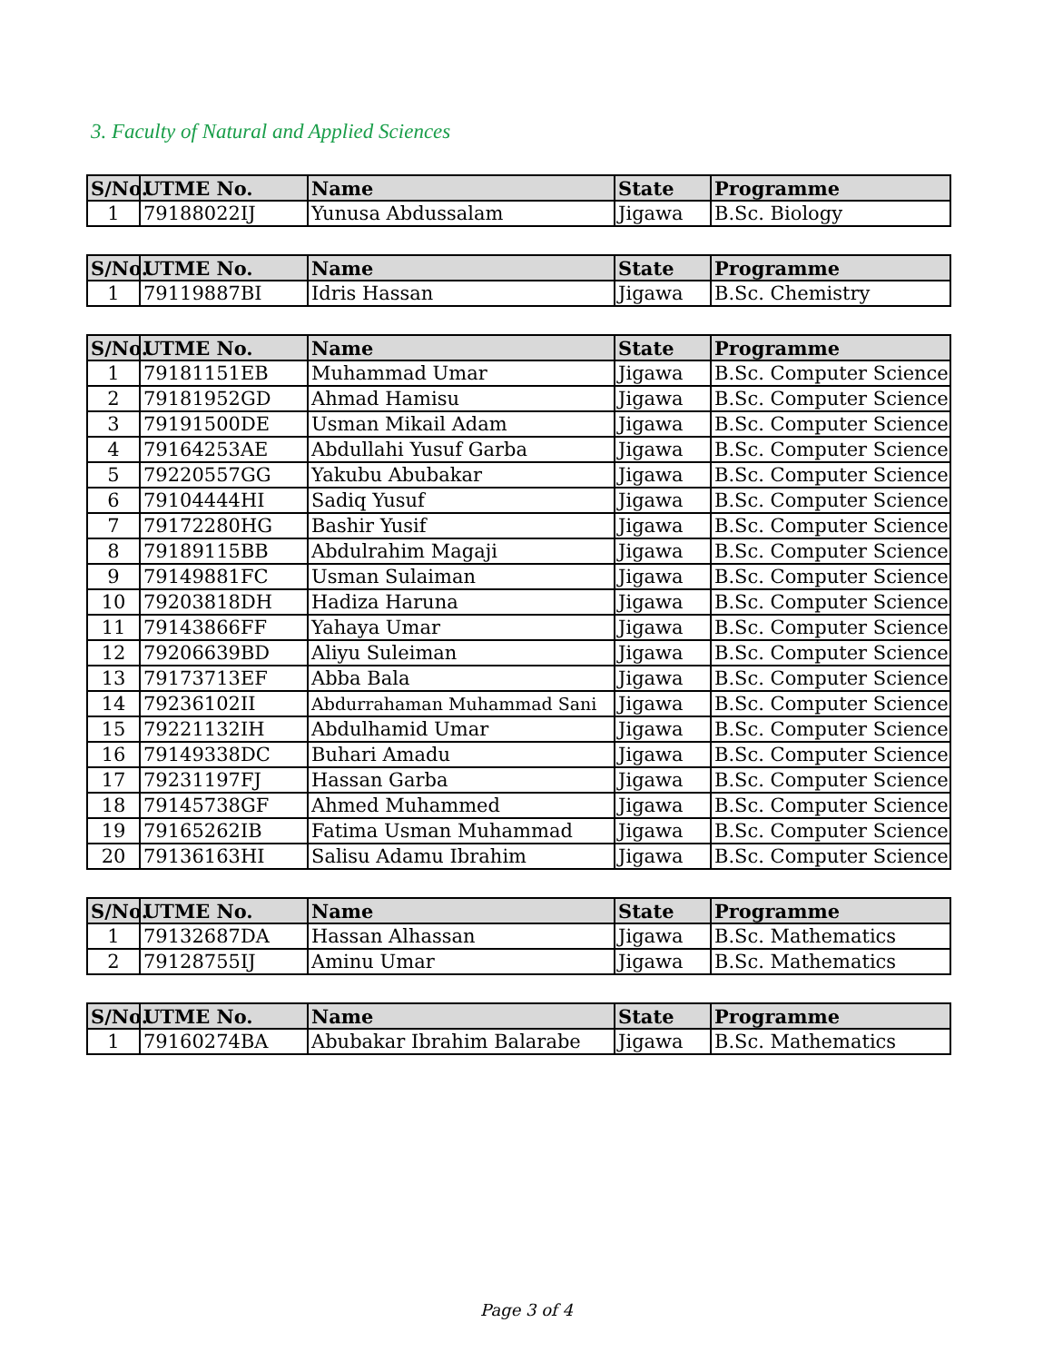3. Faculty of Natural and Applied Sciences
| S/No. | UTME No. | Name | State | Programme |
| --- | --- | --- | --- | --- |
| 1 | 79188022IJ | Yunusa Abdussalam | Jigawa | B.Sc. Biology |
| S/No. | UTME No. | Name | State | Programme |
| --- | --- | --- | --- | --- |
| 1 | 79119887BI | Idris Hassan | Jigawa | B.Sc. Chemistry |
| S/No. | UTME No. | Name | State | Programme |
| --- | --- | --- | --- | --- |
| 1 | 79181151EB | Muhammad Umar | Jigawa | B.Sc. Computer Science |
| 2 | 79181952GD | Ahmad Hamisu | Jigawa | B.Sc. Computer Science |
| 3 | 79191500DE | Usman Mikail Adam | Jigawa | B.Sc. Computer Science |
| 4 | 79164253AE | Abdullahi Yusuf Garba | Jigawa | B.Sc. Computer Science |
| 5 | 79220557GG | Yakubu Abubakar | Jigawa | B.Sc. Computer Science |
| 6 | 79104444HI | Sadiq Yusuf | Jigawa | B.Sc. Computer Science |
| 7 | 79172280HG | Bashir Yusif | Jigawa | B.Sc. Computer Science |
| 8 | 79189115BB | Abdulrahim Magaji | Jigawa | B.Sc. Computer Science |
| 9 | 79149881FC | Usman Sulaiman | Jigawa | B.Sc. Computer Science |
| 10 | 79203818DH | Hadiza Haruna | Jigawa | B.Sc. Computer Science |
| 11 | 79143866FF | Yahaya Umar | Jigawa | B.Sc. Computer Science |
| 12 | 79206639BD | Aliyu Suleiman | Jigawa | B.Sc. Computer Science |
| 13 | 79173713EF | Abba Bala | Jigawa | B.Sc. Computer Science |
| 14 | 79236102II | Abdurrahaman Muhammad Sani | Jigawa | B.Sc. Computer Science |
| 15 | 79221132IH | Abdulhamid Umar | Jigawa | B.Sc. Computer Science |
| 16 | 79149338DC | Buhari Amadu | Jigawa | B.Sc. Computer Science |
| 17 | 79231197FJ | Hassan Garba | Jigawa | B.Sc. Computer Science |
| 18 | 79145738GF | Ahmed Muhammed | Jigawa | B.Sc. Computer Science |
| 19 | 79165262IB | Fatima Usman Muhammad | Jigawa | B.Sc. Computer Science |
| 20 | 79136163HI | Salisu Adamu Ibrahim | Jigawa | B.Sc. Computer Science |
| S/No. | UTME No. | Name | State | Programme |
| --- | --- | --- | --- | --- |
| 1 | 79132687DA | Hassan Alhassan | Jigawa | B.Sc. Mathematics |
| 2 | 79128755IJ | Aminu Umar | Jigawa | B.Sc. Mathematics |
| S/No. | UTME No. | Name | State | Programme |
| --- | --- | --- | --- | --- |
| 1 | 79160274BA | Abubakar Ibrahim Balarabe | Jigawa | B.Sc. Mathematics |
Page 3 of 4